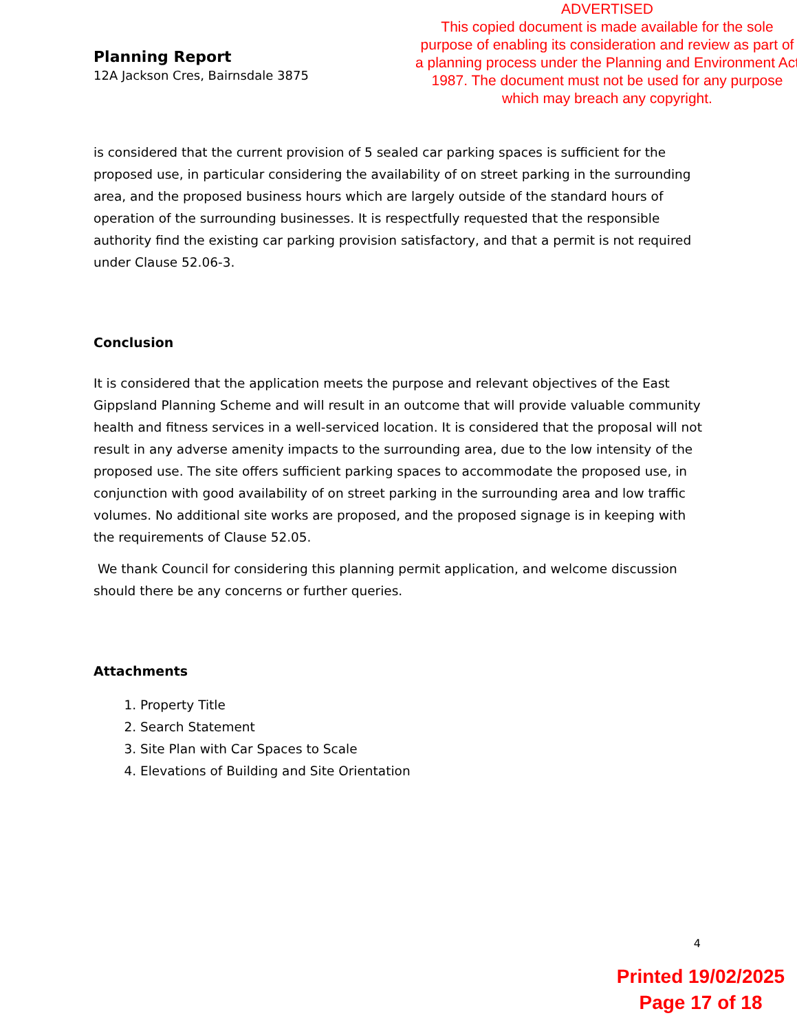Planning Report
12A Jackson Cres, Bairnsdale 3875
ADVERTISED
This copied document is made available for the sole purpose of enabling its consideration and review as part of a planning process under the Planning and Environment Act 1987. The document must not be used for any purpose which may breach any copyright.
is considered that the current provision of 5 sealed car parking spaces is sufficient for the proposed use, in particular considering the availability of on street parking in the surrounding area, and the proposed business hours which are largely outside of the standard hours of operation of the surrounding businesses. It is respectfully requested that the responsible authority find the existing car parking provision satisfactory, and that a permit is not required under Clause 52.06-3.
Conclusion
It is considered that the application meets the purpose and relevant objectives of the East Gippsland Planning Scheme and will result in an outcome that will provide valuable community health and fitness services in a well-serviced location. It is considered that the proposal will not result in any adverse amenity impacts to the surrounding area, due to the low intensity of the proposed use. The site offers sufficient parking spaces to accommodate the proposed use, in conjunction with good availability of on street parking in the surrounding area and low traffic volumes. No additional site works are proposed, and the proposed signage is in keeping with the requirements of Clause 52.05.
We thank Council for considering this planning permit application, and welcome discussion should there be any concerns or further queries.
Attachments
1. Property Title
2. Search Statement
3. Site Plan with Car Spaces to Scale
4. Elevations of Building and Site Orientation
4
Printed 19/02/2025
Page 17 of 18